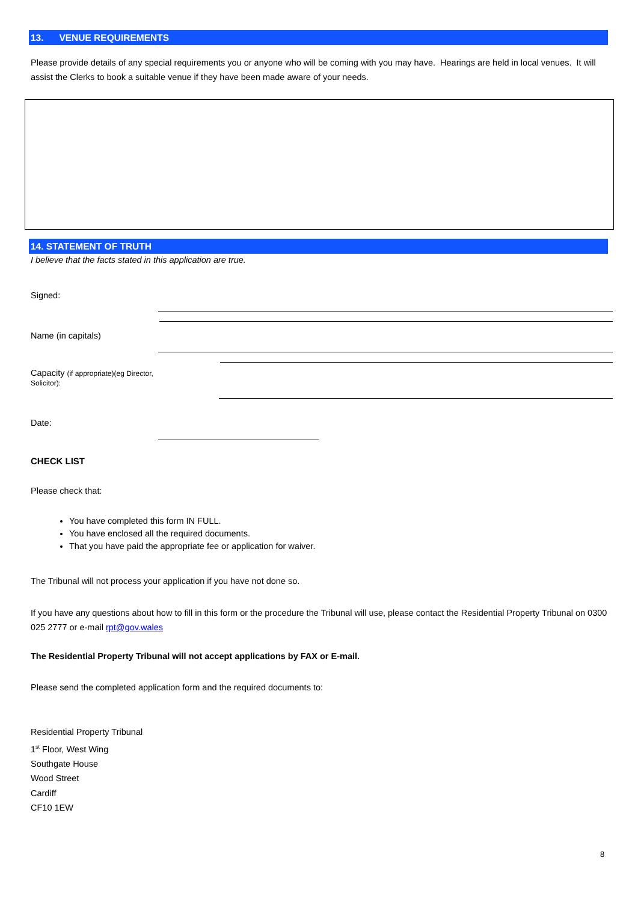13. VENUE REQUIREMENTS
Please provide details of any special requirements you or anyone who will be coming with you may have. Hearings are held in local venues. It will assist the Clerks to book a suitable venue if they have been made aware of your needs.
14. STATEMENT OF TRUTH
I believe that the facts stated in this application are true.
Signed:
Name (in capitals)
Capacity (if appropriate)(eg Director,
Solicitor):
Date:
CHECK LIST
Please check that:
You have completed this form IN FULL.
You have enclosed all the required documents.
That you have paid the appropriate fee or application for waiver.
The Tribunal will not process your application if you have not done so.
If you have any questions about how to fill in this form or the procedure the Tribunal will use, please contact the Residential Property Tribunal on 0300 025 2777 or e-mail rpt@gov.wales
The Residential Property Tribunal will not accept applications by FAX or E-mail.
Please send the completed application form and the required documents to:
Residential Property Tribunal
1<sup>st</sup> Floor, West Wing
Southgate House
Wood Street
Cardiff
CF10 1EW
8